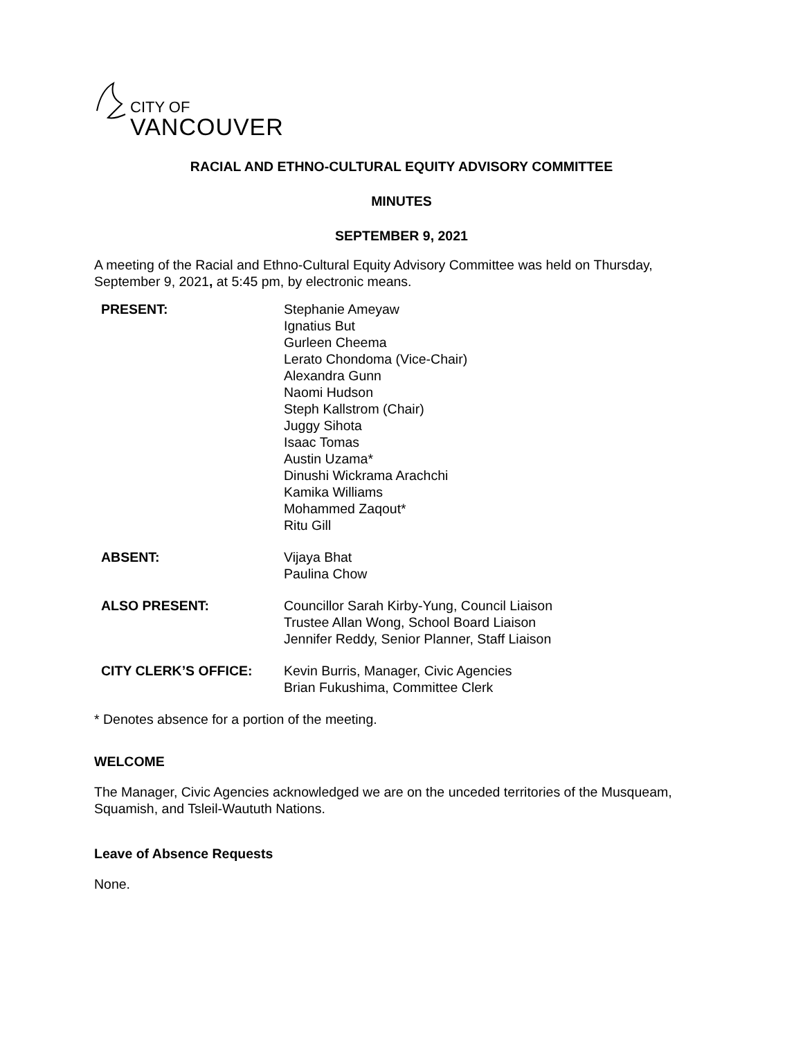CITY OF
VANCOUVER
RACIAL AND ETHNO-CULTURAL EQUITY ADVISORY COMMITTEE
MINUTES
SEPTEMBER 9, 2021
A meeting of the Racial and Ethno-Cultural Equity Advisory Committee was held on Thursday, September 9, 2021, at 5:45 pm, by electronic means.
| PRESENT: | Stephanie Ameyaw Ignatius But Gurleen Cheema Lerato Chondoma (Vice-Chair) Alexandra Gunn Naomi Hudson Steph Kallstrom (Chair) Juggy Sihota Isaac Tomas Austin Uzama* Dinushi Wickrama Arachchi Kamika Williams Mohammed Zaqout* Ritu Gill |
| ABSENT: | Vijaya Bhat Paulina Chow |
| ALSO PRESENT: | Councillor Sarah Kirby-Yung, Council Liaison Trustee Allan Wong, School Board Liaison Jennifer Reddy, Senior Planner, Staff Liaison |
| CITY CLERK’S OFFICE: | Kevin Burris, Manager, Civic Agencies Brian Fukushima, Committee Clerk |
* Denotes absence for a portion of the meeting.
WELCOME
The Manager, Civic Agencies acknowledged we are on the unceded territories of the Musqueam, Squamish, and Tsleil-Waututh Nations.
Leave of Absence Requests
None.